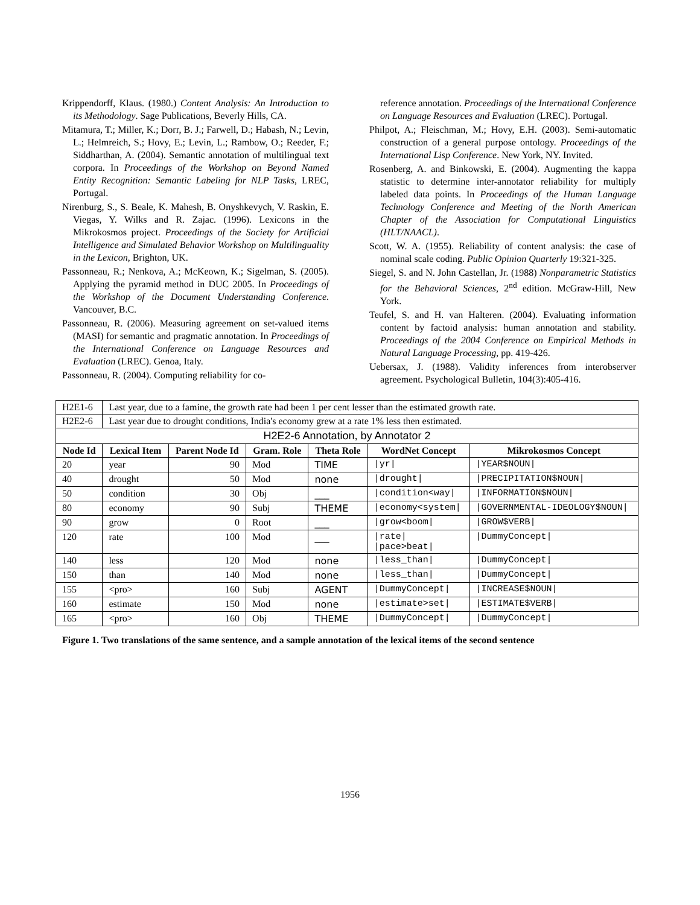Krippendorff, Klaus. (1980.) Content Analysis: An Introduction to its Methodology. Sage Publications, Beverly Hills, CA.
Mitamura, T.; Miller, K.; Dorr, B. J.; Farwell, D.; Habash, N.; Levin, L.; Helmreich, S.; Hovy, E.; Levin, L.; Rambow, O.; Reeder, F.; Siddharthan, A. (2004). Semantic annotation of multilingual text corpora. In Proceedings of the Workshop on Beyond Named Entity Recognition: Semantic Labeling for NLP Tasks, LREC, Portugal.
Nirenburg, S., S. Beale, K. Mahesh, B. Onyshkevych, V. Raskin, E. Viegas, Y. Wilks and R. Zajac. (1996). Lexicons in the Mikrokosmos project. Proceedings of the Society for Artificial Intelligence and Simulated Behavior Workshop on Multilinguality in the Lexicon, Brighton, UK.
Passonneau, R.; Nenkova, A.; McKeown, K.; Sigelman, S. (2005). Applying the pyramid method in DUC 2005. In Proceedings of the Workshop of the Document Understanding Conference. Vancouver, B.C.
Passonneau, R. (2006). Measuring agreement on set-valued items (MASI) for semantic and pragmatic annotation. In Proceedings of the International Conference on Language Resources and Evaluation (LREC). Genoa, Italy.
Passonneau, R. (2004). Computing reliability for co-
reference annotation. Proceedings of the International Conference on Language Resources and Evaluation (LREC). Portugal.
Philpot, A.; Fleischman, M.; Hovy, E.H. (2003). Semi-automatic construction of a general purpose ontology. Proceedings of the International Lisp Conference. New York, NY. Invited.
Rosenberg, A. and Binkowski, E. (2004). Augmenting the kappa statistic to determine inter-annotator reliability for multiply labeled data points. In Proceedings of the Human Language Technology Conference and Meeting of the North American Chapter of the Association for Computational Linguistics (HLT/NAACL).
Scott, W. A. (1955). Reliability of content analysis: the case of nominal scale coding. Public Opinion Quarterly 19:321-325.
Siegel, S. and N. John Castellan, Jr. (1988) Nonparametric Statistics for the Behavioral Sciences, 2<sup>nd</sup> edition. McGraw-Hill, New York.
Teufel, S. and H. van Halteren. (2004). Evaluating information content by factoid analysis: human annotation and stability. Proceedings of the 2004 Conference on Empirical Methods in Natural Language Processing, pp. 419-426.
Uebersax, J. (1988). Validity inferences from interobserver agreement. Psychological Bulletin, 104(3):405-416.
| H2E1-6 | Last year, due to a famine, the growth rate had been 1 per cent lesser than the estimated growth rate. | | | | | |
| H2E2-6 | Last year due to drought conditions, India's economy grew at a rate 1% less then estimated. | | | | | |
| H2E2-6 Annotation, by Annotator 2 | | | | | | |
| Node Id | Lexical Item | Parent Node Id | Gram. Role | Theta Role | WordNet Concept | Mikrokosmos Concept |
| 20 | year | 90 | Mod | TIME | /yr/ | /YEAR$NOUN/ |
| 40 | drought | 50 | Mod | none | /drought/ | /PRECIPITATION$NOUN/ |
| 50 | condition | 30 | Obj | ___ | /condition<way/ | /INFORMATION$NOUN/ |
| 80 | economy | 90 | Subj | THEME | /economy<system/ | /GOVERNMENTAL-IDEOLOGY$NOUN/ |
| 90 | grow | 0 | Root | ___ | /grow<boom/ | /GROW$VERB/ |
| 120 | rate | 100 | Mod | ___ | /rate/ /pace>beat/ | /DummyConcept/ |
| 140 | less | 120 | Mod | none | /less_than/ | /DummyConcept/ |
| 150 | than | 140 | Mod | none | /less_than/ | /DummyConcept/ |
| 155 | <pro> | 160 | Subj | AGENT | /DummyConcept/ | /INCREASE$NOUN/ |
| 160 | estimate | 150 | Mod | none | /estimate>set/ | /ESTIMATE$VERB/ |
| 165 | <pro> | 160 | Obj | THEME | /DummyConcept/ | /DummyConcept/ |
Figure 1. Two translations of the same sentence, and a sample annotation of the lexical items of the second sentence
1956